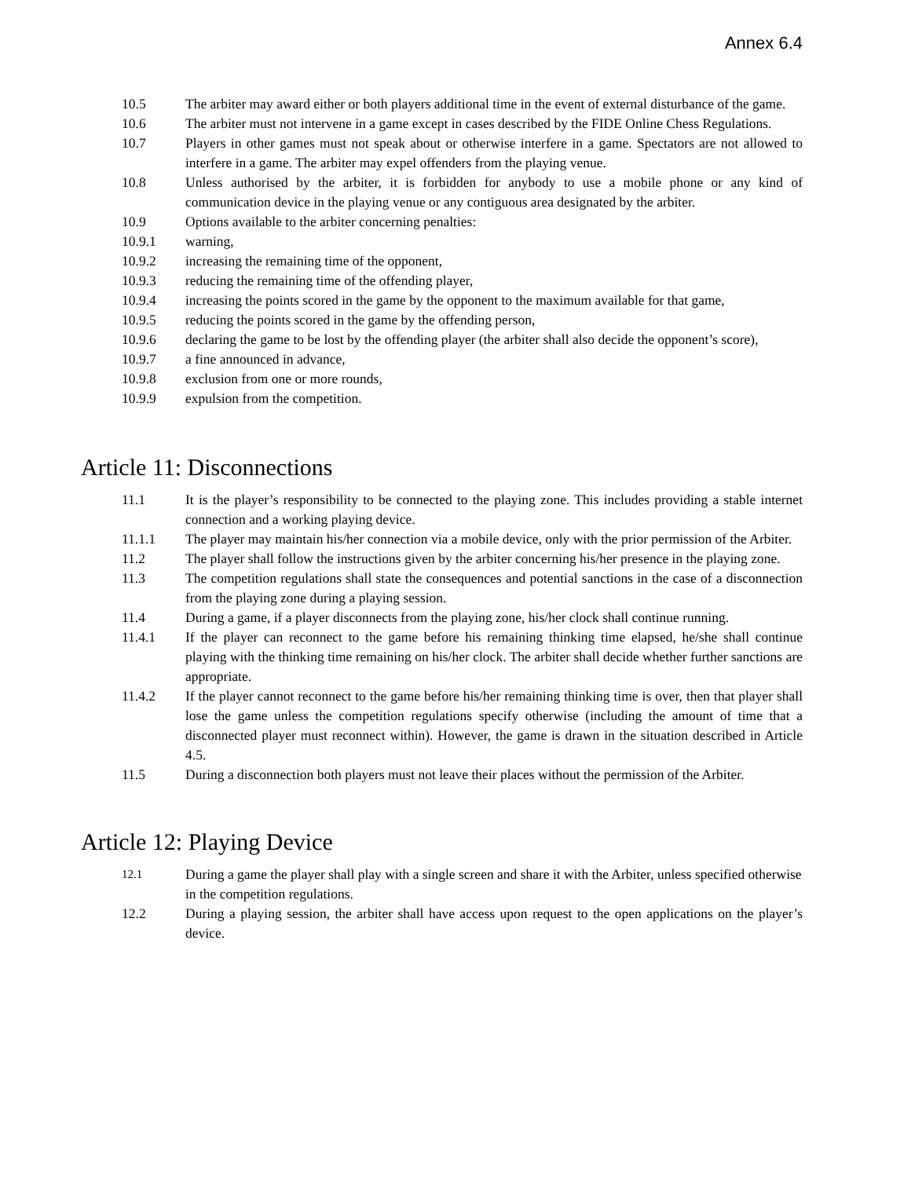Annex 6.4
10.5 The arbiter may award either or both players additional time in the event of external disturbance of the game.
10.6 The arbiter must not intervene in a game except in cases described by the FIDE Online Chess Regulations.
10.7 Players in other games must not speak about or otherwise interfere in a game. Spectators are not allowed to interfere in a game. The arbiter may expel offenders from the playing venue.
10.8 Unless authorised by the arbiter, it is forbidden for anybody to use a mobile phone or any kind of communication device in the playing venue or any contiguous area designated by the arbiter.
10.9 Options available to the arbiter concerning penalties:
10.9.1 warning,
10.9.2 increasing the remaining time of the opponent,
10.9.3 reducing the remaining time of the offending player,
10.9.4 increasing the points scored in the game by the opponent to the maximum available for that game,
10.9.5 reducing the points scored in the game by the offending person,
10.9.6 declaring the game to be lost by the offending player (the arbiter shall also decide the opponent’s score),
10.9.7 a fine announced in advance,
10.9.8 exclusion from one or more rounds,
10.9.9 expulsion from the competition.
Article 11: Disconnections
11.1 It is the player’s responsibility to be connected to the playing zone. This includes providing a stable internet connection and a working playing device.
11.1.1 The player may maintain his/her connection via a mobile device, only with the prior permission of the Arbiter.
11.2 The player shall follow the instructions given by the arbiter concerning his/her presence in the playing zone.
11.3 The competition regulations shall state the consequences and potential sanctions in the case of a disconnection from the playing zone during a playing session.
11.4 During a game, if a player disconnects from the playing zone, his/her clock shall continue running.
11.4.1 If the player can reconnect to the game before his remaining thinking time elapsed, he/she shall continue playing with the thinking time remaining on his/her clock. The arbiter shall decide whether further sanctions are appropriate.
11.4.2 If the player cannot reconnect to the game before his/her remaining thinking time is over, then that player shall lose the game unless the competition regulations specify otherwise (including the amount of time that a disconnected player must reconnect within). However, the game is drawn in the situation described in Article 4.5.
11.5 During a disconnection both players must not leave their places without the permission of the Arbiter.
Article 12: Playing Device
12.1 During a game the player shall play with a single screen and share it with the Arbiter, unless specified otherwise in the competition regulations.
12.2 During a playing session, the arbiter shall have access upon request to the open applications on the player’s device.